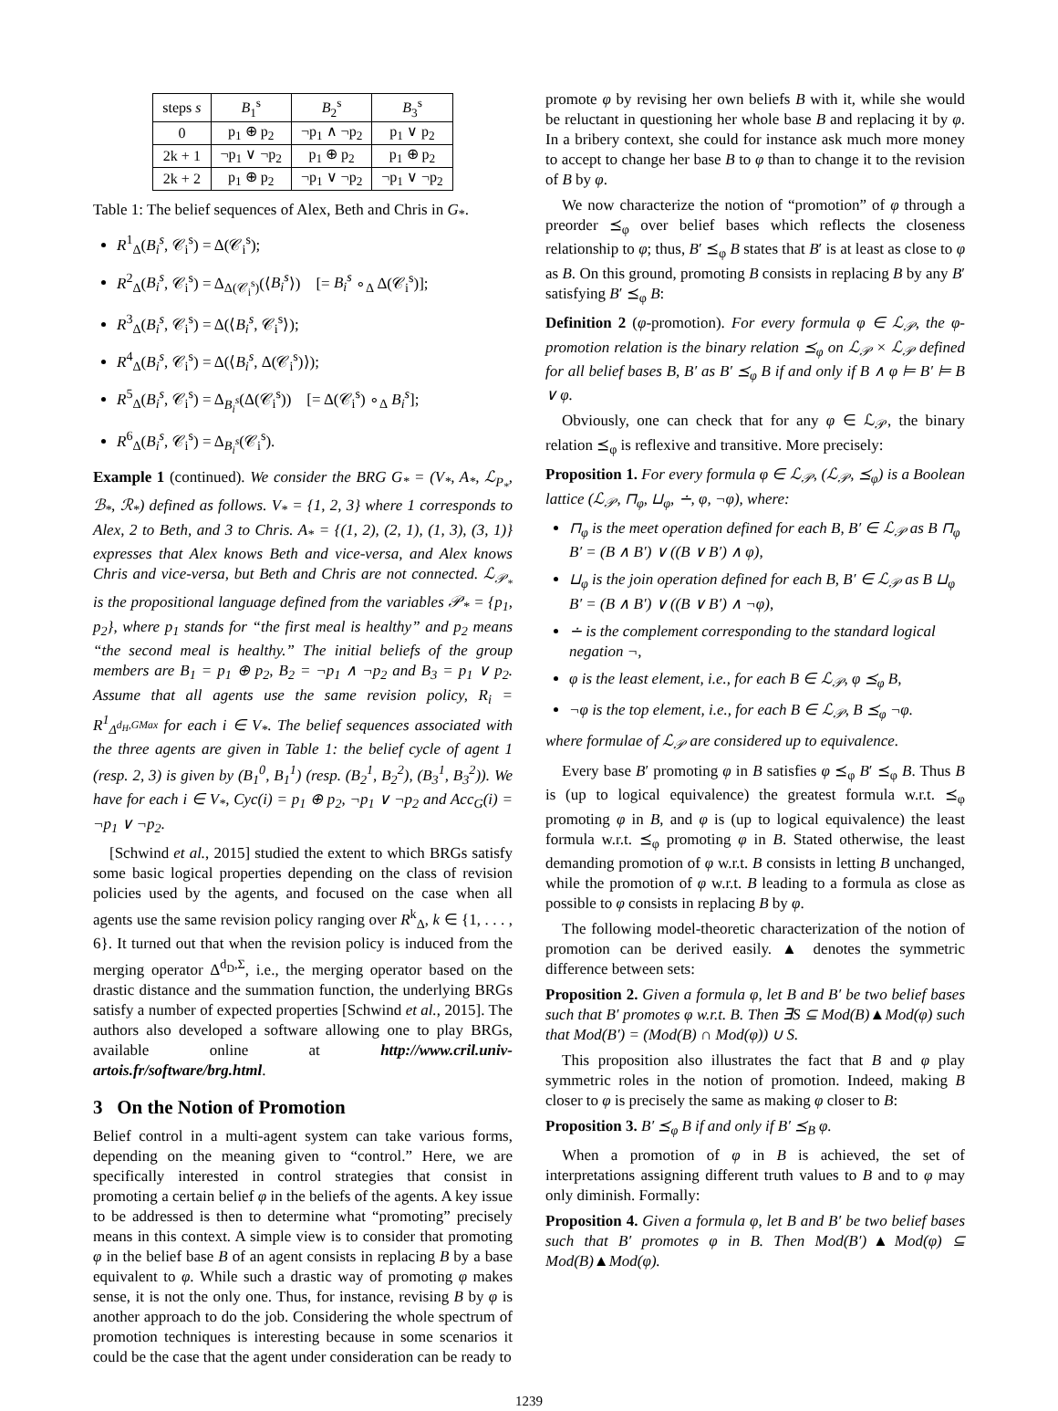| steps s | B<sub>1</sub><sup>s</sup> | B<sub>2</sub><sup>s</sup> | B<sub>3</sub><sup>s</sup> |
| --- | --- | --- | --- |
| 0 | p<sub>1</sub> ⊕ p<sub>2</sub> | ¬p<sub>1</sub> ∧ ¬p<sub>2</sub> | p<sub>1</sub> ∨ p<sub>2</sub> |
| 2k + 1 | ¬p<sub>1</sub> ∨ ¬p<sub>2</sub> | p<sub>1</sub> ⊕ p<sub>2</sub> | p<sub>1</sub> ⊕ p<sub>2</sub> |
| 2k + 2 | p<sub>1</sub> ⊕ p<sub>2</sub> | ¬p<sub>1</sub> ∨ ¬p<sub>2</sub> | ¬p<sub>1</sub> ∨ ¬p<sub>2</sub> |
Table 1: The belief sequences of Alex, Beth and Chris in G<sub>*</sub>.
R<sup>1</sup><sub>Δ</sub>(B<sub>i</sub><sup>s</sup>, 𝒞<sub>i</sub><sup>s</sup>) = Δ(𝒞<sub>i</sub><sup>s</sup>);
R<sup>2</sup><sub>Δ</sub>(B<sub>i</sub><sup>s</sup>, 𝒞<sub>i</sub><sup>s</sup>) = Δ<sub>Δ(𝒞<sub>i</sub><sup>s</sup>)</sub>(⟨B<sub>i</sub><sup>s</sup>⟩) [= B<sub>i</sub><sup>s</sup> ∘<sub>Δ</sub> Δ(𝒞<sub>i</sub><sup>s</sup>)];
R<sup>3</sup><sub>Δ</sub>(B<sub>i</sub><sup>s</sup>, 𝒞<sub>i</sub><sup>s</sup>) = Δ(⟨B<sub>i</sub><sup>s</sup>, 𝒞<sub>i</sub><sup>s</sup>⟩);
R<sup>4</sup><sub>Δ</sub>(B<sub>i</sub><sup>s</sup>, 𝒞<sub>i</sub><sup>s</sup>) = Δ(⟨B<sub>i</sub><sup>s</sup>, Δ(𝒞<sub>i</sub><sup>s</sup>)⟩);
R<sup>5</sup><sub>Δ</sub>(B<sub>i</sub><sup>s</sup>, 𝒞<sub>i</sub><sup>s</sup>) = Δ<sub>B<sub>i</sub><sup>s</sup></sub>(Δ(𝒞<sub>i</sub><sup>s</sup>)) [= Δ(𝒞<sub>i</sub><sup>s</sup>) ∘<sub>Δ</sub> B<sub>i</sub><sup>s</sup>];
R<sup>6</sup><sub>Δ</sub>(B<sub>i</sub><sup>s</sup>, 𝒞<sub>i</sub><sup>s</sup>) = Δ<sub>B<sub>i</sub><sup>s</sup></sub>(𝒞<sub>i</sub><sup>s</sup>).
Example 1 (continued). We consider the BRG G<sub>*</sub> = (V<sub>*</sub>, A<sub>*</sub>, ℒ<sub>P<sub>*</sub></sub>, ℬ<sub>*</sub>, ℛ<sub>*</sub>) defined as follows. V<sub>*</sub> = {1, 2, 3} where 1 corresponds to Alex, 2 to Beth, and 3 to Chris. A<sub>*</sub> = {(1, 2), (2, 1), (1, 3), (3, 1)} expresses that Alex knows Beth and vice-versa, and Alex knows Chris and vice-versa, but Beth and Chris are not connected. ℒ<sub>𝒫<sub>*</sub></sub> is the propositional language defined from the variables 𝒫<sub>*</sub> = {p<sub>1</sub>, p<sub>2</sub>}, where p<sub>1</sub> stands for “the first meal is healthy” and p<sub>2</sub> means “the second meal is healthy.” The initial beliefs of the group members are B<sub>1</sub> = p<sub>1</sub> ⊕ p<sub>2</sub>, B<sub>2</sub> = ¬p<sub>1</sub> ∧ ¬p<sub>2</sub> and B<sub>3</sub> = p<sub>1</sub> ∨ p<sub>2</sub>. Assume that all agents use the same revision policy, R<sub>i</sub> = R<sup>1</sup><sub>Δ<sup>d<sub>H</sub>,GMax</sup></sub> for each i ∈ V<sub>*</sub>. The belief sequences associated with the three agents are given in Table 1: the belief cycle of agent 1 (resp. 2, 3) is given by (B<sub>1</sub><sup>0</sup>, B<sub>1</sub><sup>1</sup>) (resp. (B<sub>2</sub><sup>1</sup>, B<sub>2</sub><sup>2</sup>), (B<sub>3</sub><sup>1</sup>, B<sub>3</sub><sup>2</sup>)). We have for each i ∈ V<sub>*</sub>, Cyc(i) = p<sub>1</sub> ⊕ p<sub>2</sub>, ¬p<sub>1</sub> ∨ ¬p<sub>2</sub> and Acc<sub>G</sub>(i) = ¬p<sub>1</sub> ∨ ¬p<sub>2</sub>.
[Schwind et al., 2015] studied the extent to which BRGs satisfy some basic logical properties depending on the class of revision policies used by the agents, and focused on the case when all agents use the same revision policy ranging over R<sup>k</sup><sub>Δ</sub>, k ∈ {1, . . . , 6}. It turned out that when the revision policy is induced from the merging operator Δ<sup>d<sub>D</sub>,Σ</sup>, i.e., the merging operator based on the drastic distance and the summation function, the underlying BRGs satisfy a number of expected properties [Schwind et al., 2015]. The authors also developed a software allowing one to play BRGs, available online at http://www.cril.univ-artois.fr/software/brg.html.
3 On the Notion of Promotion
Belief control in a multi-agent system can take various forms, depending on the meaning given to “control.” Here, we are specifically interested in control strategies that consist in promoting a certain belief φ in the beliefs of the agents. A key issue to be addressed is then to determine what “promoting” precisely means in this context. A simple view is to consider that promoting φ in the belief base B of an agent consists in replacing B by a base equivalent to φ. While such a drastic way of promoting φ makes sense, it is not the only one. Thus, for instance, revising B by φ is another approach to do the job. Considering the whole spectrum of promotion techniques is interesting because in some scenarios it could be the case that the agent under consideration can be ready to
promote φ by revising her own beliefs B with it, while she would be reluctant in questioning her whole base B and replacing it by φ. In a bribery context, she could for instance ask much more money to accept to change her base B to φ than to change it to the revision of B by φ.
We now characterize the notion of “promotion” of φ through a preorder ⪯<sub>φ</sub> over belief bases which reflects the closeness relationship to φ; thus, B′ ⪯<sub>φ</sub> B states that B′ is at least as close to φ as B. On this ground, promoting B consists in replacing B by any B′ satisfying B′ ⪯<sub>φ</sub> B:
Definition 2 (φ-promotion). For every formula φ ∈ ℒ<sub>𝒫</sub>, the φ-promotion relation is the binary relation ⪯<sub>φ</sub> on ℒ<sub>𝒫</sub> × ℒ<sub>𝒫</sub> defined for all belief bases B, B′ as B′ ⪯<sub>φ</sub> B if and only if B ∧ φ ⊨ B′ ⊨ B ∨ φ.
Obviously, one can check that for any φ ∈ ℒ<sub>𝒫</sub>, the binary relation ⪯<sub>φ</sub> is reflexive and transitive. More precisely:
Proposition 1. For every formula φ ∈ ℒ<sub>𝒫</sub>, (ℒ<sub>𝒫</sub>, ⪯<sub>φ</sub>) is a Boolean lattice (ℒ<sub>𝒫</sub>, ⊓<sub>φ</sub>, ⊔<sub>φ</sub>, ∸, φ, ¬φ), where:
⊓<sub>φ</sub> is the meet operation defined for each B, B′ ∈ ℒ<sub>𝒫</sub> as B ⊓<sub>φ</sub> B′ = (B ∧ B′) ∨ ((B ∨ B′) ∧ φ),
⊔<sub>φ</sub> is the join operation defined for each B, B′ ∈ ℒ<sub>𝒫</sub> as B ⊔<sub>φ</sub> B′ = (B ∧ B′) ∨ ((B ∨ B′) ∧ ¬φ),
∸ is the complement corresponding to the standard logical negation ¬,
φ is the least element, i.e., for each B ∈ ℒ<sub>𝒫</sub>, φ ⪯<sub>φ</sub> B,
¬φ is the top element, i.e., for each B ∈ ℒ<sub>𝒫</sub>, B ⪯<sub>φ</sub> ¬φ.
where formulae of ℒ<sub>𝒫</sub> are considered up to equivalence.
Every base B′ promoting φ in B satisfies φ ⪯<sub>φ</sub> B′ ⪯<sub>φ</sub> B. Thus B is (up to logical equivalence) the greatest formula w.r.t. ⪯<sub>φ</sub> promoting φ in B, and φ is (up to logical equivalence) the least formula w.r.t. ⪯<sub>φ</sub> promoting φ in B. Stated otherwise, the least demanding promotion of φ w.r.t. B consists in letting B unchanged, while the promotion of φ w.r.t. B leading to a formula as close as possible to φ consists in replacing B by φ.
The following model-theoretic characterization of the notion of promotion can be derived easily. ▲ denotes the symmetric difference between sets:
Proposition 2. Given a formula φ, let B and B′ be two belief bases such that B′ promotes φ w.r.t. B. Then ∃S ⊆ Mod(B)▲Mod(φ) such that Mod(B′) = (Mod(B) ∩ Mod(φ)) ∪ S.
This proposition also illustrates the fact that B and φ play symmetric roles in the notion of promotion. Indeed, making B closer to φ is precisely the same as making φ closer to B:
Proposition 3. B′ ⪯<sub>φ</sub> B if and only if B′ ⪯<sub>B</sub> φ.
When a promotion of φ in B is achieved, the set of interpretations assigning different truth values to B and to φ may only diminish. Formally:
Proposition 4. Given a formula φ, let B and B′ be two belief bases such that B′ promotes φ in B. Then Mod(B′)▲Mod(φ) ⊆ Mod(B)▲Mod(φ).
1239